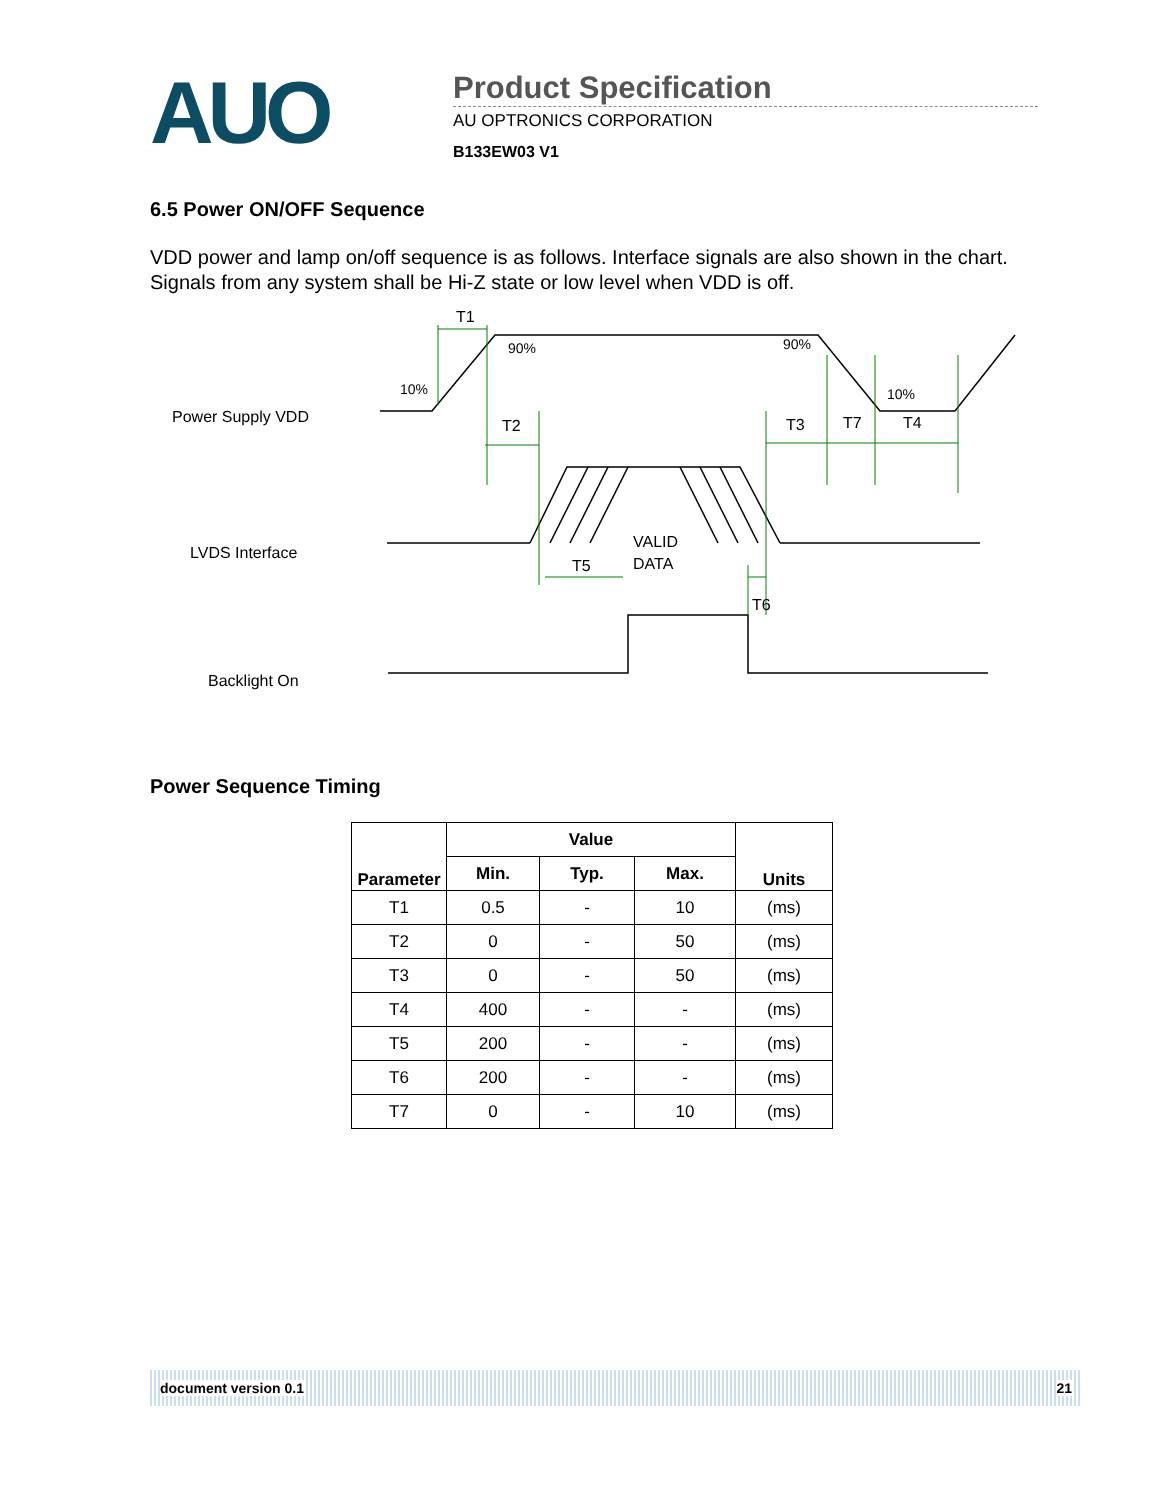AUO
Product Specification
AU OPTRONICS CORPORATION
B133EW03 V1
6.5 Power ON/OFF Sequence
VDD power and lamp on/off sequence is as follows. Interface signals are also shown in the chart. Signals from any system shall be Hi-Z state or low level when VDD is off.
Power Supply VDD
LVDS Interface
Backlight On
T1
90%
90%
10%
10%
T2
T3
T7
T4
T5
VALID
DATA
T6
Power Sequence Timing
| Parameter | Value | | | Units |
| --- | --- | --- | --- | --- |
| | Min. | Typ. | Max. | |
| T1 | 0.5 | - | 10 | (ms) |
| T2 | 0 | - | 50 | (ms) |
| T3 | 0 | - | 50 | (ms) |
| T4 | 400 | - | - | (ms) |
| T5 | 200 | - | - | (ms) |
| T6 | 200 | - | - | (ms) |
| T7 | 0 | - | 10 | (ms) |
document version 0.1 21